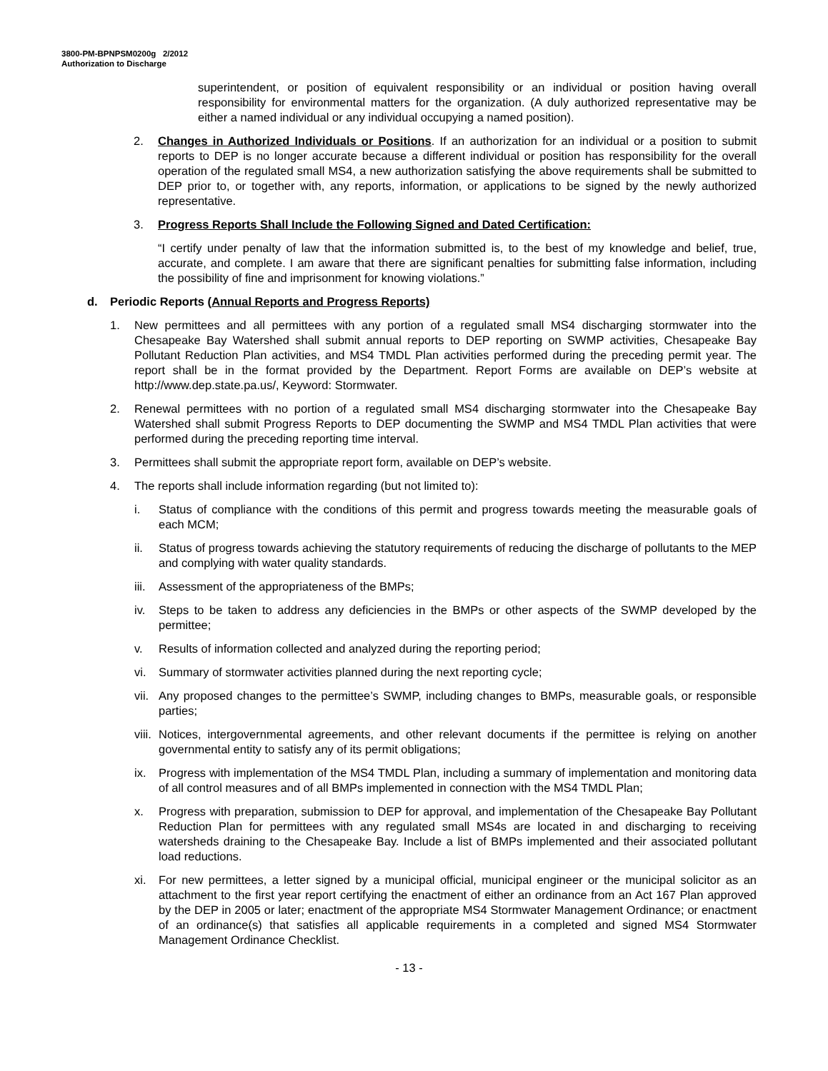3800-PM-BPNPSM0200g 2/2012
Authorization to Discharge
superintendent, or position of equivalent responsibility or an individual or position having overall responsibility for environmental matters for the organization. (A duly authorized representative may be either a named individual or any individual occupying a named position).
2. Changes in Authorized Individuals or Positions. If an authorization for an individual or a position to submit reports to DEP is no longer accurate because a different individual or position has responsibility for the overall operation of the regulated small MS4, a new authorization satisfying the above requirements shall be submitted to DEP prior to, or together with, any reports, information, or applications to be signed by the newly authorized representative.
3. Progress Reports Shall Include the Following Signed and Dated Certification:
“I certify under penalty of law that the information submitted is, to the best of my knowledge and belief, true, accurate, and complete. I am aware that there are significant penalties for submitting false information, including the possibility of fine and imprisonment for knowing violations.”
d. Periodic Reports (Annual Reports and Progress Reports)
1. New permittees and all permittees with any portion of a regulated small MS4 discharging stormwater into the Chesapeake Bay Watershed shall submit annual reports to DEP reporting on SWMP activities, Chesapeake Bay Pollutant Reduction Plan activities, and MS4 TMDL Plan activities performed during the preceding permit year. The report shall be in the format provided by the Department. Report Forms are available on DEP’s website at http://www.dep.state.pa.us/, Keyword: Stormwater.
2. Renewal permittees with no portion of a regulated small MS4 discharging stormwater into the Chesapeake Bay Watershed shall submit Progress Reports to DEP documenting the SWMP and MS4 TMDL Plan activities that were performed during the preceding reporting time interval.
3. Permittees shall submit the appropriate report form, available on DEP’s website.
4. The reports shall include information regarding (but not limited to):
i. Status of compliance with the conditions of this permit and progress towards meeting the measurable goals of each MCM;
ii. Status of progress towards achieving the statutory requirements of reducing the discharge of pollutants to the MEP and complying with water quality standards.
iii. Assessment of the appropriateness of the BMPs;
iv. Steps to be taken to address any deficiencies in the BMPs or other aspects of the SWMP developed by the permittee;
v. Results of information collected and analyzed during the reporting period;
vi. Summary of stormwater activities planned during the next reporting cycle;
vii. Any proposed changes to the permittee’s SWMP, including changes to BMPs, measurable goals, or responsible parties;
viii. Notices, intergovernmental agreements, and other relevant documents if the permittee is relying on another governmental entity to satisfy any of its permit obligations;
ix. Progress with implementation of the MS4 TMDL Plan, including a summary of implementation and monitoring data of all control measures and of all BMPs implemented in connection with the MS4 TMDL Plan;
x. Progress with preparation, submission to DEP for approval, and implementation of the Chesapeake Bay Pollutant Reduction Plan for permittees with any regulated small MS4s are located in and discharging to receiving watersheds draining to the Chesapeake Bay. Include a list of BMPs implemented and their associated pollutant load reductions.
xi. For new permittees, a letter signed by a municipal official, municipal engineer or the municipal solicitor as an attachment to the first year report certifying the enactment of either an ordinance from an Act 167 Plan approved by the DEP in 2005 or later; enactment of the appropriate MS4 Stormwater Management Ordinance; or enactment of an ordinance(s) that satisfies all applicable requirements in a completed and signed MS4 Stormwater Management Ordinance Checklist.
- 13 -